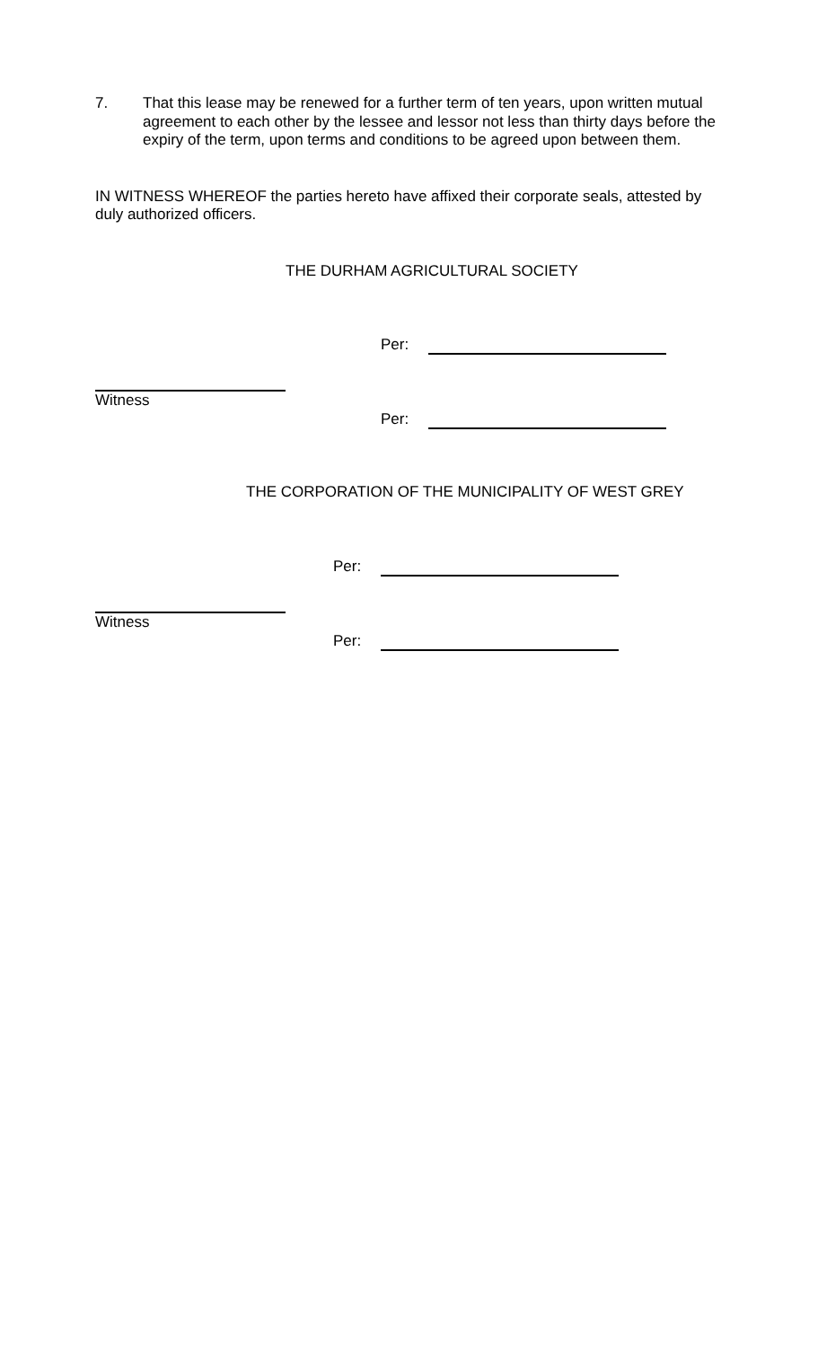7. That this lease may be renewed for a further term of ten years, upon written mutual agreement to each other by the lessee and lessor not less than thirty days before the expiry of the term, upon terms and conditions to be agreed upon between them.
IN WITNESS WHEREOF the parties hereto have affixed their corporate seals, attested by duly authorized officers.
THE DURHAM AGRICULTURAL SOCIETY
Per:
Witness
Per:
THE CORPORATION OF THE MUNICIPALITY OF WEST GREY
Per:
Witness
Per: